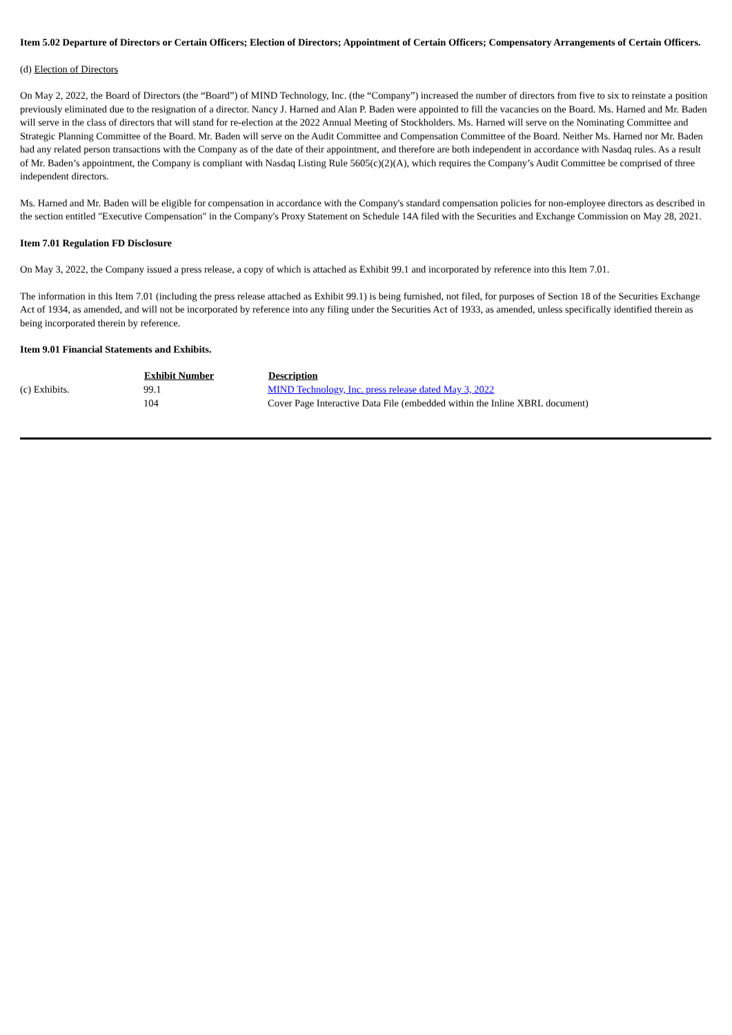Item 5.02 Departure of Directors or Certain Officers; Election of Directors; Appointment of Certain Officers; Compensatory Arrangements of Certain Officers.
(d) Election of Directors
On May 2, 2022, the Board of Directors (the “Board”) of MIND Technology, Inc. (the “Company”) increased the number of directors from five to six to reinstate a position previously eliminated due to the resignation of a director. Nancy J. Harned and Alan P. Baden were appointed to fill the vacancies on the Board. Ms. Harned and Mr. Baden will serve in the class of directors that will stand for re-election at the 2022 Annual Meeting of Stockholders. Ms. Harned will serve on the Nominating Committee and Strategic Planning Committee of the Board. Mr. Baden will serve on the Audit Committee and Compensation Committee of the Board. Neither Ms. Harned nor Mr. Baden had any related person transactions with the Company as of the date of their appointment, and therefore are both independent in accordance with Nasdaq rules. As a result of Mr. Baden’s appointment, the Company is compliant with Nasdaq Listing Rule 5605(c)(2)(A), which requires the Company’s Audit Committee be comprised of three independent directors.
Ms. Harned and Mr. Baden will be eligible for compensation in accordance with the Company's standard compensation policies for non-employee directors as described in the section entitled "Executive Compensation" in the Company's Proxy Statement on Schedule 14A filed with the Securities and Exchange Commission on May 28, 2021.
Item 7.01 Regulation FD Disclosure
On May 3, 2022, the Company issued a press release, a copy of which is attached as Exhibit 99.1 and incorporated by reference into this Item 7.01.
The information in this Item 7.01 (including the press release attached as Exhibit 99.1) is being furnished, not filed, for purposes of Section 18 of the Securities Exchange Act of 1934, as amended, and will not be incorporated by reference into any filing under the Securities Act of 1933, as amended, unless specifically identified therein as being incorporated therein by reference.
Item 9.01 Financial Statements and Exhibits.
| | Exhibit Number | Description |
| (c) Exhibits. | 99.1 | MIND Technology, Inc. press release dated May 3, 2022 |
| | 104 | Cover Page Interactive Data File (embedded within the Inline XBRL document) |